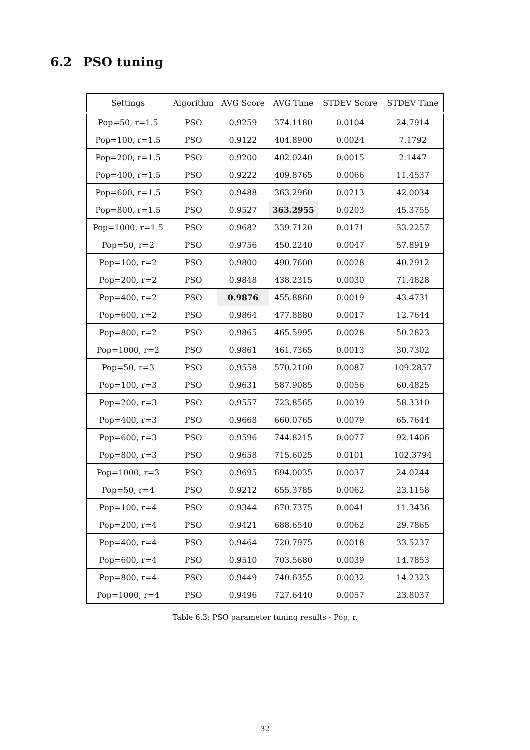6.2 PSO tuning
| Settings | Algorithm | AVG Score | AVG Time | STDEV Score | STDEV Time |
| --- | --- | --- | --- | --- | --- |
| Pop=50, r=1.5 | PSO | 0.9259 | 374.1180 | 0.0104 | 24.7914 |
| Pop=100, r=1.5 | PSO | 0.9122 | 404.8900 | 0.0024 | 7.1792 |
| Pop=200, r=1.5 | PSO | 0.9200 | 402.0240 | 0.0015 | 2.1447 |
| Pop=400, r=1.5 | PSO | 0.9222 | 409.8765 | 0.0066 | 11.4537 |
| Pop=600, r=1.5 | PSO | 0.9488 | 363.2960 | 0.0213 | 42.0034 |
| Pop=800, r=1.5 | PSO | 0.9527 | 363.2955 | 0.0203 | 45.3755 |
| Pop=1000, r=1.5 | PSO | 0.9682 | 339.7120 | 0.0171 | 33.2257 |
| Pop=50, r=2 | PSO | 0.9756 | 450.2240 | 0.0047 | 57.8919 |
| Pop=100, r=2 | PSO | 0.9800 | 490.7600 | 0.0028 | 40.2912 |
| Pop=200, r=2 | PSO | 0.9848 | 438.2315 | 0.0030 | 71.4828 |
| Pop=400, r=2 | PSO | 0.9876 | 455.8860 | 0.0019 | 43.4731 |
| Pop=600, r=2 | PSO | 0.9864 | 477.8880 | 0.0017 | 12.7644 |
| Pop=800, r=2 | PSO | 0.9865 | 465.5995 | 0.0028 | 50.2823 |
| Pop=1000, r=2 | PSO | 0.9861 | 461.7365 | 0.0013 | 30.7302 |
| Pop=50, r=3 | PSO | 0.9558 | 570.2100 | 0.0087 | 109.2857 |
| Pop=100, r=3 | PSO | 0.9631 | 587.9085 | 0.0056 | 60.4825 |
| Pop=200, r=3 | PSO | 0.9557 | 723.8565 | 0.0039 | 58.3310 |
| Pop=400, r=3 | PSO | 0.9668 | 660.0765 | 0.0079 | 65.7644 |
| Pop=600, r=3 | PSO | 0.9596 | 744.8215 | 0.0077 | 92.1406 |
| Pop=800, r=3 | PSO | 0.9658 | 715.6025 | 0.0101 | 102.3794 |
| Pop=1000, r=3 | PSO | 0.9695 | 694.0035 | 0.0037 | 24.0244 |
| Pop=50, r=4 | PSO | 0.9212 | 655.3785 | 0.0062 | 23.1158 |
| Pop=100, r=4 | PSO | 0.9344 | 670.7375 | 0.0041 | 11.3436 |
| Pop=200, r=4 | PSO | 0.9421 | 688.6540 | 0.0062 | 29.7865 |
| Pop=400, r=4 | PSO | 0.9464 | 720.7975 | 0.0018 | 33.5237 |
| Pop=600, r=4 | PSO | 0.9510 | 703.5680 | 0.0039 | 14.7853 |
| Pop=800, r=4 | PSO | 0.9449 | 740.6355 | 0.0032 | 14.2323 |
| Pop=1000, r=4 | PSO | 0.9496 | 727.6440 | 0.0057 | 23.8037 |
Table 6.3: PSO parameter tuning results - Pop, r.
32